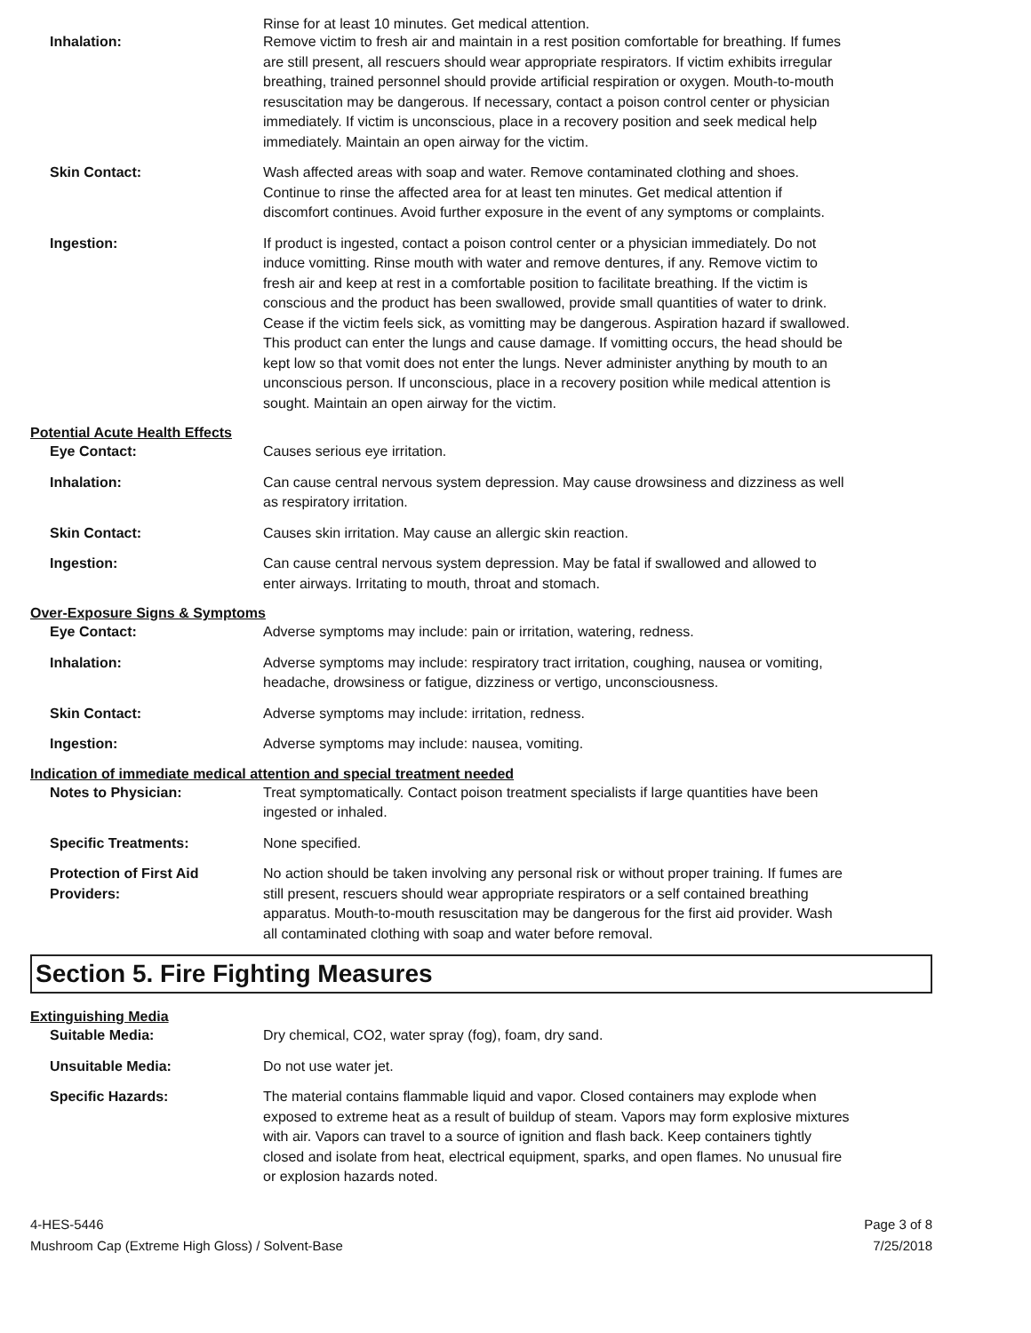Rinse for at least 10 minutes. Get medical attention.
Inhalation: Remove victim to fresh air and maintain in a rest position comfortable for breathing. If fumes are still present, all rescuers should wear appropriate respirators. If victim exhibits irregular breathing, trained personnel should provide artificial respiration or oxygen. Mouth-to-mouth resuscitation may be dangerous. If necessary, contact a poison control center or physician immediately. If victim is unconscious, place in a recovery position and seek medical help immediately. Maintain an open airway for the victim.
Skin Contact: Wash affected areas with soap and water. Remove contaminated clothing and shoes. Continue to rinse the affected area for at least ten minutes. Get medical attention if discomfort continues. Avoid further exposure in the event of any symptoms or complaints.
Ingestion: If product is ingested, contact a poison control center or a physician immediately. Do not induce vomitting. Rinse mouth with water and remove dentures, if any. Remove victim to fresh air and keep at rest in a comfortable position to facilitate breathing. If the victim is conscious and the product has been swallowed, provide small quantities of water to drink. Cease if the victim feels sick, as vomitting may be dangerous. Aspiration hazard if swallowed. This product can enter the lungs and cause damage. If vomitting occurs, the head should be kept low so that vomit does not enter the lungs. Never administer anything by mouth to an unconscious person. If unconscious, place in a recovery position while medical attention is sought. Maintain an open airway for the victim.
Potential Acute Health Effects
Eye Contact: Causes serious eye irritation.
Inhalation: Can cause central nervous system depression. May cause drowsiness and dizziness as well as respiratory irritation.
Skin Contact: Causes skin irritation. May cause an allergic skin reaction.
Ingestion: Can cause central nervous system depression. May be fatal if swallowed and allowed to enter airways. Irritating to mouth, throat and stomach.
Over-Exposure Signs & Symptoms
Eye Contact: Adverse symptoms may include: pain or irritation, watering, redness.
Inhalation: Adverse symptoms may include: respiratory tract irritation, coughing, nausea or vomiting, headache, drowsiness or fatigue, dizziness or vertigo, unconsciousness.
Skin Contact: Adverse symptoms may include: irritation, redness.
Ingestion: Adverse symptoms may include: nausea, vomiting.
Indication of immediate medical attention and special treatment needed
Notes to Physician: Treat symptomatically. Contact poison treatment specialists if large quantities have been ingested or inhaled.
Specific Treatments: None specified.
Protection of First Aid Providers:
No action should be taken involving any personal risk or without proper training. If fumes are still present, rescuers should wear appropriate respirators or a self contained breathing apparatus. Mouth-to-mouth resuscitation may be dangerous for the first aid provider. Wash all contaminated clothing with soap and water before removal.
Section 5. Fire Fighting Measures
Extinguishing Media
Suitable Media: Dry chemical, CO2, water spray (fog), foam, dry sand.
Unsuitable Media: Do not use water jet.
Specific Hazards: The material contains flammable liquid and vapor. Closed containers may explode when exposed to extreme heat as a result of buildup of steam. Vapors may form explosive mixtures with air. Vapors can travel to a source of ignition and flash back. Keep containers tightly closed and isolate from heat, electrical equipment, sparks, and open flames. No unusual fire or explosion hazards noted.
4-HES-5446
Mushroom Cap (Extreme High Gloss) / Solvent-Base
Page 3 of 8
7/25/2018